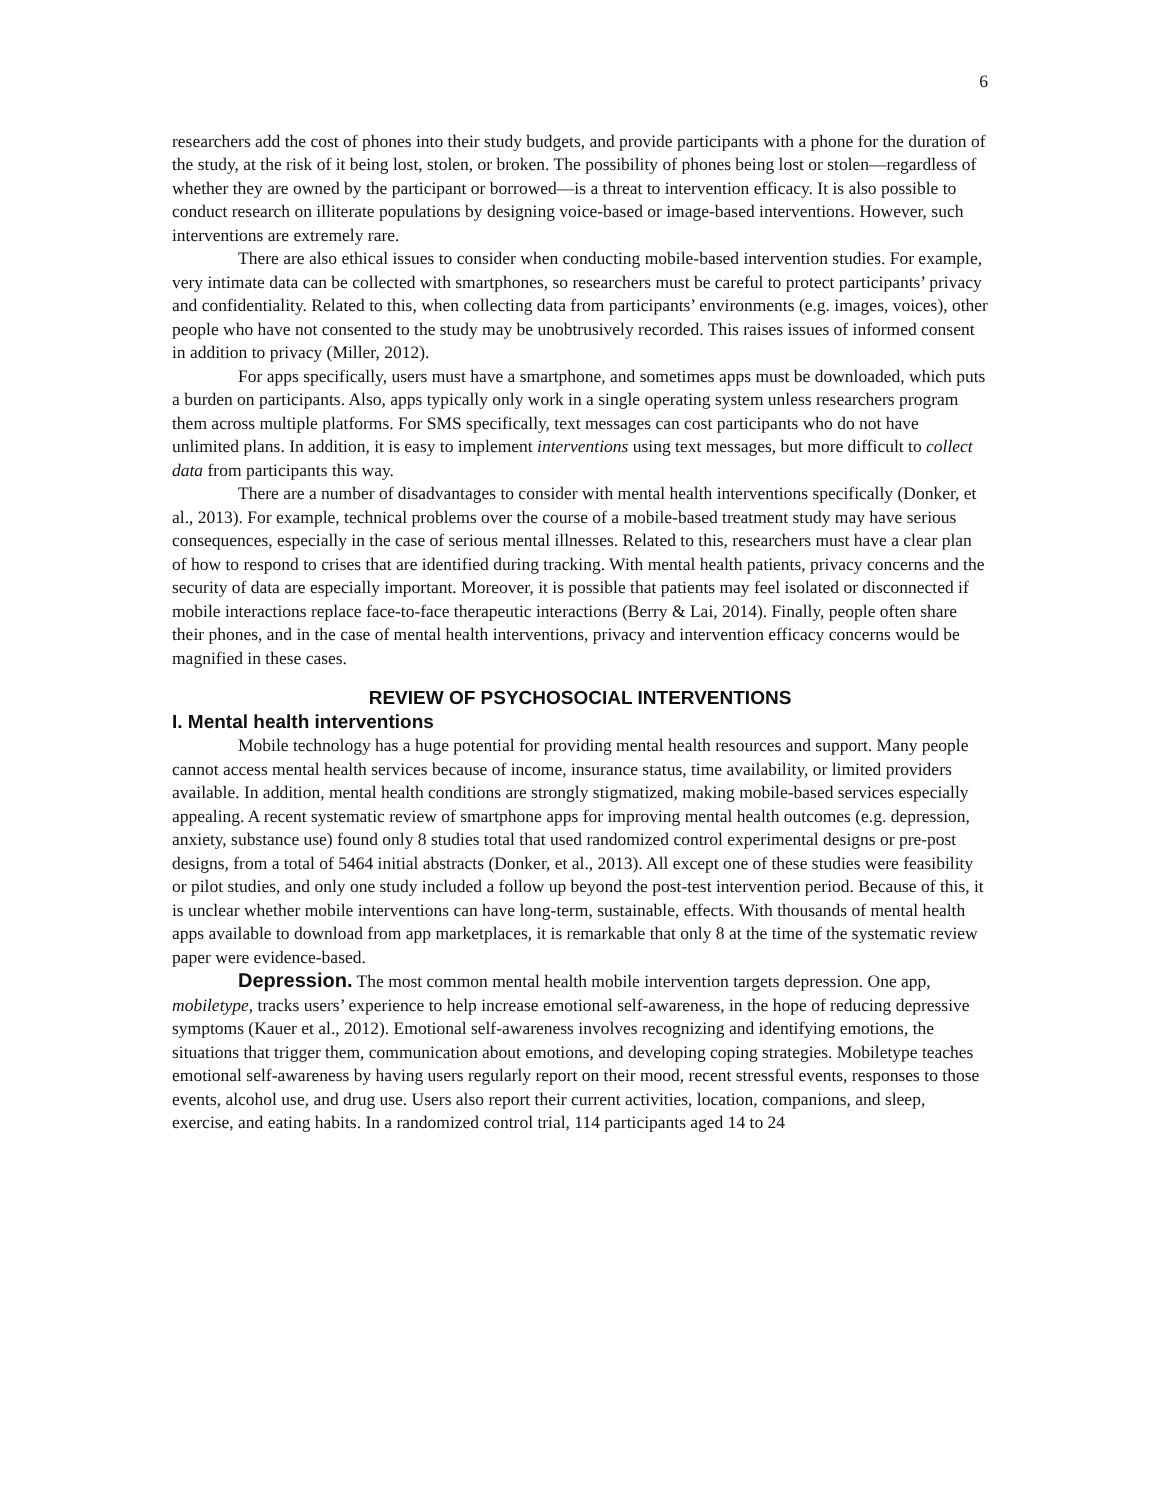6
researchers add the cost of phones into their study budgets, and provide participants with a phone for the duration of the study, at the risk of it being lost, stolen, or broken. The possibility of phones being lost or stolen—regardless of whether they are owned by the participant or borrowed—is a threat to intervention efficacy. It is also possible to conduct research on illiterate populations by designing voice-based or image-based interventions. However, such interventions are extremely rare.
There are also ethical issues to consider when conducting mobile-based intervention studies. For example, very intimate data can be collected with smartphones, so researchers must be careful to protect participants’ privacy and confidentiality. Related to this, when collecting data from participants’ environments (e.g. images, voices), other people who have not consented to the study may be unobtrusively recorded. This raises issues of informed consent in addition to privacy (Miller, 2012).
For apps specifically, users must have a smartphone, and sometimes apps must be downloaded, which puts a burden on participants. Also, apps typically only work in a single operating system unless researchers program them across multiple platforms. For SMS specifically, text messages can cost participants who do not have unlimited plans. In addition, it is easy to implement interventions using text messages, but more difficult to collect data from participants this way.
There are a number of disadvantages to consider with mental health interventions specifically (Donker, et al., 2013). For example, technical problems over the course of a mobile-based treatment study may have serious consequences, especially in the case of serious mental illnesses. Related to this, researchers must have a clear plan of how to respond to crises that are identified during tracking. With mental health patients, privacy concerns and the security of data are especially important. Moreover, it is possible that patients may feel isolated or disconnected if mobile interactions replace face-to-face therapeutic interactions (Berry & Lai, 2014). Finally, people often share their phones, and in the case of mental health interventions, privacy and intervention efficacy concerns would be magnified in these cases.
REVIEW OF PSYCHOSOCIAL INTERVENTIONS
I. Mental health interventions
Mobile technology has a huge potential for providing mental health resources and support. Many people cannot access mental health services because of income, insurance status, time availability, or limited providers available. In addition, mental health conditions are strongly stigmatized, making mobile-based services especially appealing. A recent systematic review of smartphone apps for improving mental health outcomes (e.g. depression, anxiety, substance use) found only 8 studies total that used randomized control experimental designs or pre-post designs, from a total of 5464 initial abstracts (Donker, et al., 2013). All except one of these studies were feasibility or pilot studies, and only one study included a follow up beyond the post-test intervention period. Because of this, it is unclear whether mobile interventions can have long-term, sustainable, effects. With thousands of mental health apps available to download from app marketplaces, it is remarkable that only 8 at the time of the systematic review paper were evidence-based.
Depression. The most common mental health mobile intervention targets depression. One app, mobiletype, tracks users’ experience to help increase emotional self-awareness, in the hope of reducing depressive symptoms (Kauer et al., 2012). Emotional self-awareness involves recognizing and identifying emotions, the situations that trigger them, communication about emotions, and developing coping strategies. Mobiletype teaches emotional self-awareness by having users regularly report on their mood, recent stressful events, responses to those events, alcohol use, and drug use. Users also report their current activities, location, companions, and sleep, exercise, and eating habits. In a randomized control trial, 114 participants aged 14 to 24